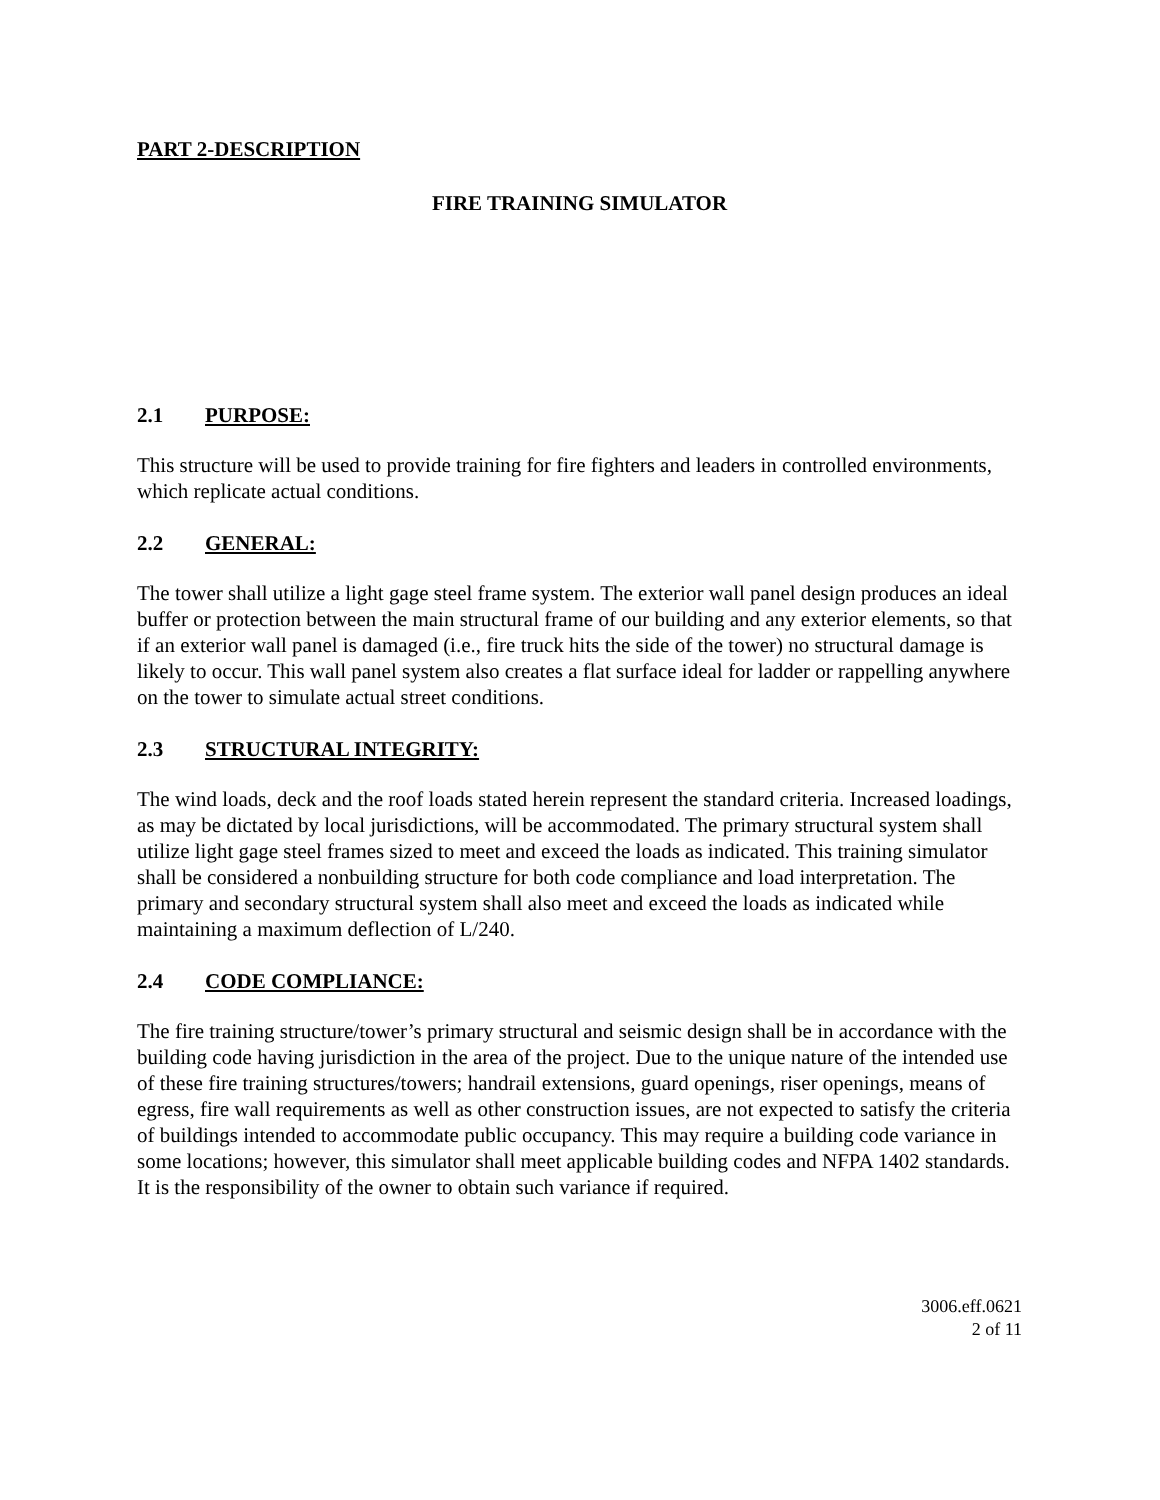PART 2-DESCRIPTION
FIRE TRAINING SIMULATOR
2.1 PURPOSE:
This structure will be used to provide training for fire fighters and leaders in controlled environments, which replicate actual conditions.
2.2 GENERAL:
The tower shall utilize a light gage steel frame system. The exterior wall panel design produces an ideal buffer or protection between the main structural frame of our building and any exterior elements, so that if an exterior wall panel is damaged (i.e., fire truck hits the side of the tower) no structural damage is likely to occur. This wall panel system also creates a flat surface ideal for ladder or rappelling anywhere on the tower to simulate actual street conditions.
2.3 STRUCTURAL INTEGRITY:
The wind loads, deck and the roof loads stated herein represent the standard criteria. Increased loadings, as may be dictated by local jurisdictions, will be accommodated. The primary structural system shall utilize light gage steel frames sized to meet and exceed the loads as indicated. This training simulator shall be considered a nonbuilding structure for both code compliance and load interpretation. The primary and secondary structural system shall also meet and exceed the loads as indicated while maintaining a maximum deflection of L/240.
2.4 CODE COMPLIANCE:
The fire training structure/tower’s primary structural and seismic design shall be in accordance with the building code having jurisdiction in the area of the project. Due to the unique nature of the intended use of these fire training structures/towers; handrail extensions, guard openings, riser openings, means of egress, fire wall requirements as well as other construction issues, are not expected to satisfy the criteria of buildings intended to accommodate public occupancy. This may require a building code variance in some locations; however, this simulator shall meet applicable building codes and NFPA 1402 standards. It is the responsibility of the owner to obtain such variance if required.
3006.eff.0621
2 of 11